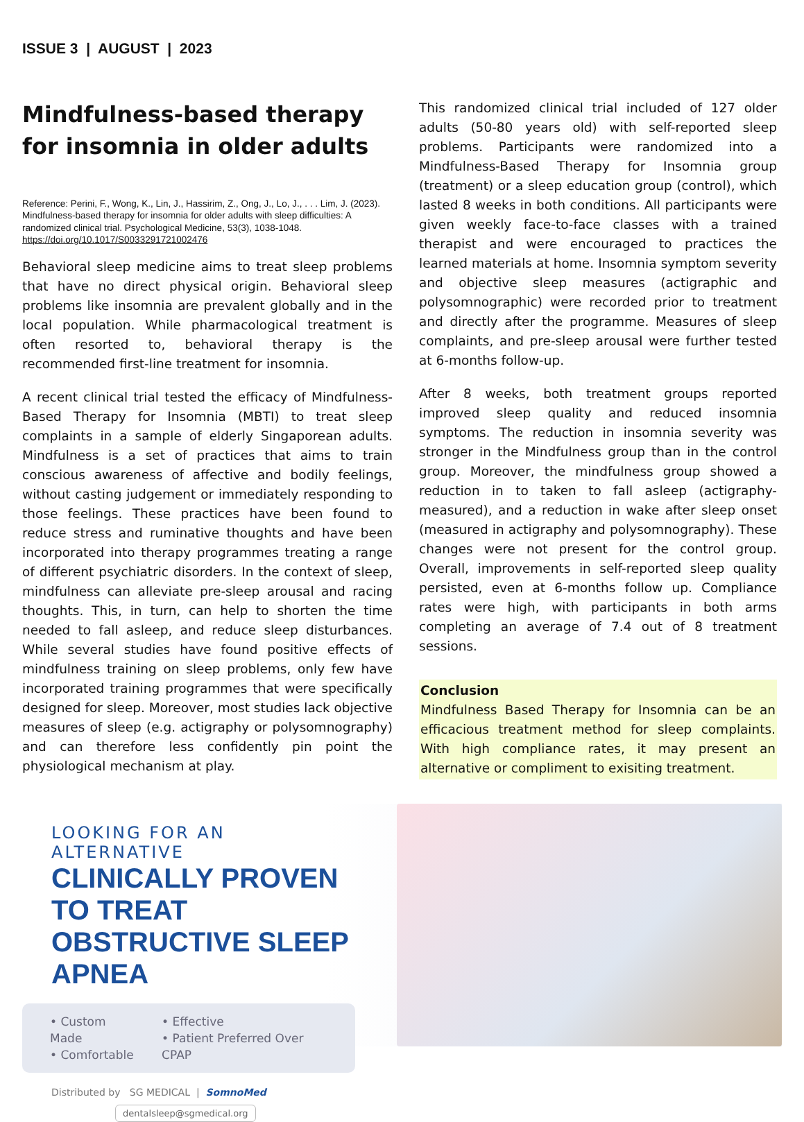ISSUE 3 | AUGUST | 2023
Mindfulness-based therapy for insomnia in older adults
Reference: Perini, F., Wong, K., Lin, J., Hassirim, Z., Ong, J., Lo, J., . . . Lim, J. (2023). Mindfulness-based therapy for insomnia for older adults with sleep difficulties: A randomized clinical trial. Psychological Medicine, 53(3), 1038-1048. https://doi.org/10.1017/S0033291721002476
Behavioral sleep medicine aims to treat sleep problems that have no direct physical origin. Behavioral sleep problems like insomnia are prevalent globally and in the local population. While pharmacological treatment is often resorted to, behavioral therapy is the recommended first-line treatment for insomnia.
A recent clinical trial tested the efficacy of Mindfulness-Based Therapy for Insomnia (MBTI) to treat sleep complaints in a sample of elderly Singaporean adults. Mindfulness is a set of practices that aims to train conscious awareness of affective and bodily feelings, without casting judgement or immediately responding to those feelings. These practices have been found to reduce stress and ruminative thoughts and have been incorporated into therapy programmes treating a range of different psychiatric disorders. In the context of sleep, mindfulness can alleviate pre-sleep arousal and racing thoughts. This, in turn, can help to shorten the time needed to fall asleep, and reduce sleep disturbances. While several studies have found positive effects of mindfulness training on sleep problems, only few have incorporated training programmes that were specifically designed for sleep. Moreover, most studies lack objective measures of sleep (e.g. actigraphy or polysomnography) and can therefore less confidently pin point the physiological mechanism at play.
This randomized clinical trial included of 127 older adults (50-80 years old) with self-reported sleep problems. Participants were randomized into a Mindfulness-Based Therapy for Insomnia group (treatment) or a sleep education group (control), which lasted 8 weeks in both conditions. All participants were given weekly face-to-face classes with a trained therapist and were encouraged to practices the learned materials at home. Insomnia symptom severity and objective sleep measures (actigraphic and polysomnographic) were recorded prior to treatment and directly after the programme. Measures of sleep complaints, and pre-sleep arousal were further tested at 6-months follow-up.
After 8 weeks, both treatment groups reported improved sleep quality and reduced insomnia symptoms. The reduction in insomnia severity was stronger in the Mindfulness group than in the control group. Moreover, the mindfulness group showed a reduction in to taken to fall asleep (actigraphy-measured), and a reduction in wake after sleep onset (measured in actigraphy and polysomnography). These changes were not present for the control group. Overall, improvements in self-reported sleep quality persisted, even at 6-months follow up. Compliance rates were high, with participants in both arms completing an average of 7.4 out of 8 treatment sessions.
Conclusion
Mindfulness Based Therapy for Insomnia can be an efficacious treatment method for sleep complaints. With high compliance rates, it may present an alternative or compliment to exisiting treatment.
LOOKING FOR AN ALTERNATIVE
CLINICALLY PROVEN TO TREAT OBSTRUCTIVE SLEEP APNEA
• Custom Made
• Comfortable
• Effective
• Patient Preferred Over CPAP
Distributed by SG MEDICAL | SomnoMed
dentalsleep@sgmedical.org